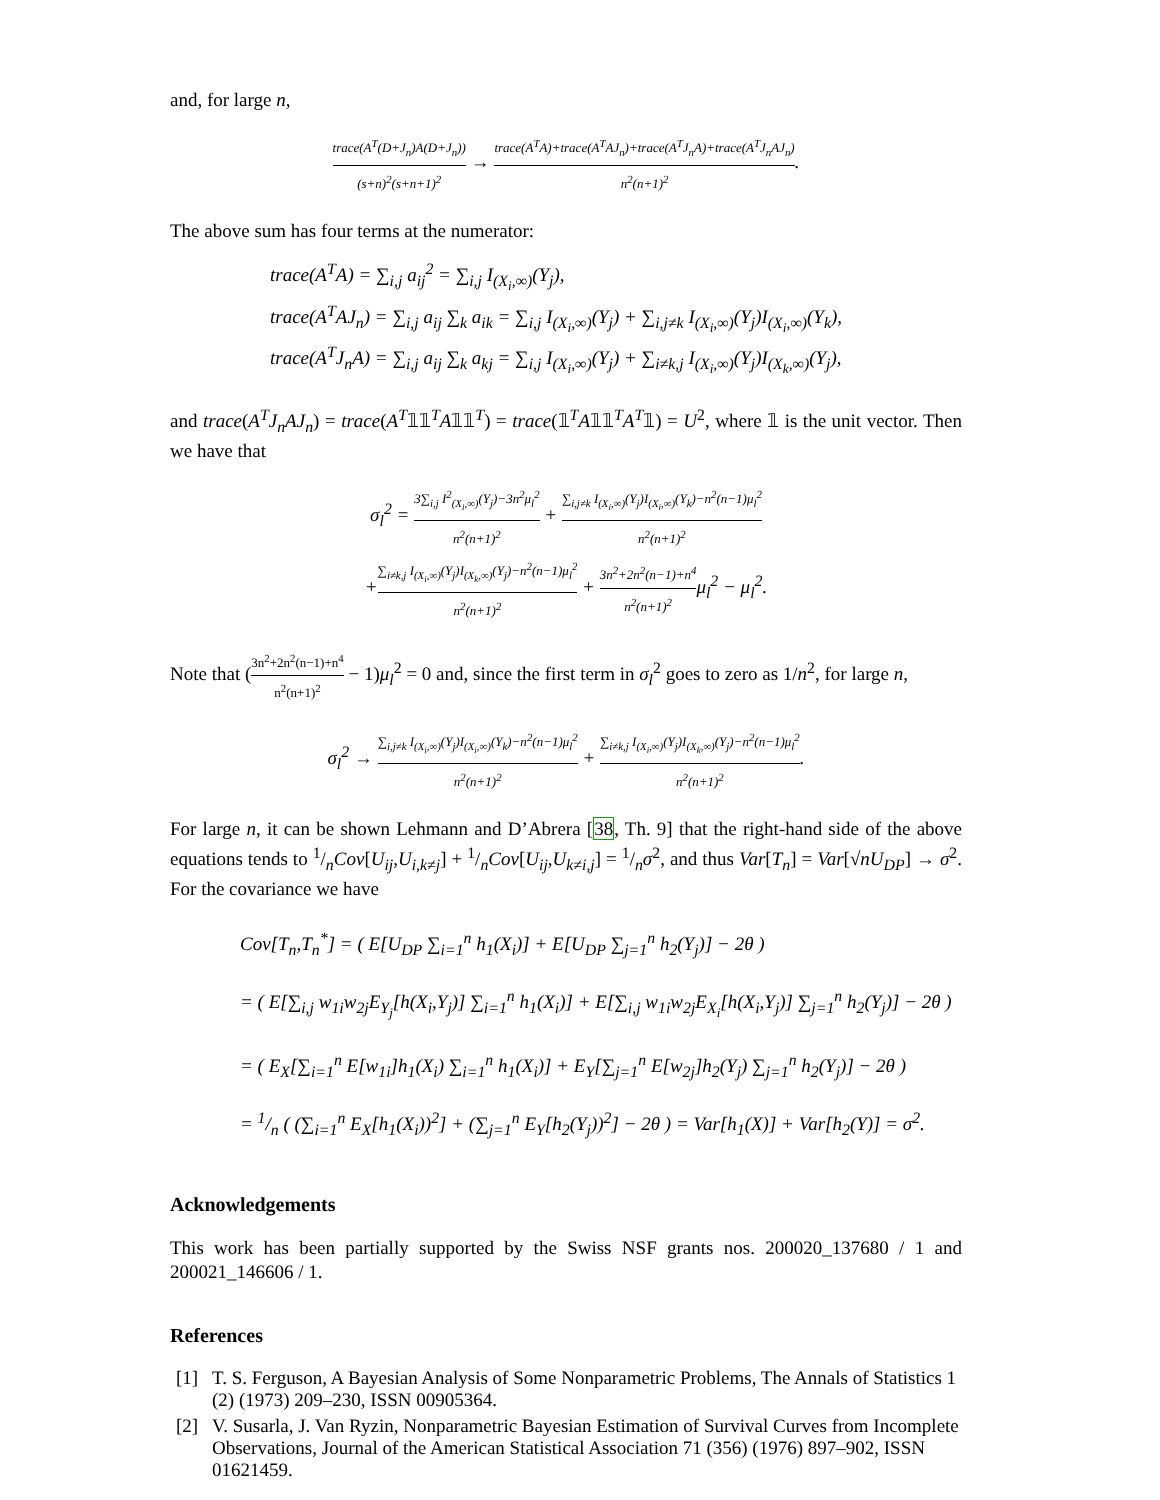and, for large n,
trace(A<sup>T</sup>(D+J<sub>n</sub>)A(D+J<sub>n</sub>)) (s+n)<sup>2</sup>(s+n+1)<sup>2</sup> → trace(A<sup>T</sup>A)+trace(A<sup>T</sup>AJ<sub>n</sub>)+trace(A<sup>T</sup>J<sub>n</sub>A)+trace(A<sup>T</sup>J<sub>n</sub>AJ<sub>n</sub>) n<sup>2</sup>(n+1)<sup>2</sup>.
The above sum has four terms at the numerator:
trace(A<sup>T</sup>A) = ∑<sub>i,j</sub> a<sub>ij</sub><sup>2</sup> = ∑<sub>i,j</sub> I<sub>(X<sub>i</sub>,∞)</sub>(Y<sub>j</sub>),
trace(A<sup>T</sup>AJ<sub>n</sub>) = ∑<sub>i,j</sub> a<sub>ij</sub> ∑<sub>k</sub> a<sub>ik</sub> = ∑<sub>i,j</sub> I<sub>(X<sub>i</sub>,∞)</sub>(Y<sub>j</sub>) + ∑<sub>i,j≠k</sub> I<sub>(X<sub>i</sub>,∞)</sub>(Y<sub>j</sub>)I<sub>(X<sub>i</sub>,∞)</sub>(Y<sub>k</sub>),
trace(A<sup>T</sup>J<sub>n</sub>A) = ∑<sub>i,j</sub> a<sub>ij</sub> ∑<sub>k</sub> a<sub>kj</sub> = ∑<sub>i,j</sub> I<sub>(X<sub>i</sub>,∞)</sub>(Y<sub>j</sub>) + ∑<sub>i≠k,j</sub> I<sub>(X<sub>i</sub>,∞)</sub>(Y<sub>j</sub>)I<sub>(X<sub>k</sub>,∞)</sub>(Y<sub>j</sub>),
and trace(A<sup>T</sup>J<sub>n</sub>AJ<sub>n</sub>) = trace(A<sup>T</sup>𝟙𝟙<sup>T</sup>A𝟙𝟙<sup>T</sup>) = trace(𝟙<sup>T</sup>A𝟙𝟙<sup>T</sup>A<sup>T</sup>𝟙) = U<sup>2</sup>, where 𝟙 is the unit vector. Then we have that
σ<sub>l</sub><sup>2</sup> = 3∑<sub>i,j</sub> I<sup>2</sup><sub>(X<sub>i</sub>,∞)</sub>(Y<sub>j</sub>)−3n<sup>2</sup>μ<sub>l</sub><sup>2</sup> n<sup>2</sup>(n+1)<sup>2</sup> + ∑<sub>i,j≠k</sub> I<sub>(X<sub>i</sub>,∞)</sub>(Y<sub>j</sub>)I<sub>(X<sub>i</sub>,∞)</sub>(Y<sub>k</sub>)−n<sup>2</sup>(n−1)μ<sub>l</sub><sup>2</sup> n<sup>2</sup>(n+1)<sup>2</sup>
+∑<sub>i≠k,j</sub> I<sub>(X<sub>i</sub>,∞)</sub>(Y<sub>j</sub>)I<sub>(X<sub>k</sub>,∞)</sub>(Y<sub>j</sub>)−n<sup>2</sup>(n−1)μ<sub>l</sub><sup>2</sup> n<sup>2</sup>(n+1)<sup>2</sup> + 3n<sup>2</sup>+2n<sup>2</sup>(n−1)+n<sup>4</sup> n<sup>2</sup>(n+1)<sup>2</sup>μ<sub>l</sub><sup>2</sup> − μ<sub>l</sub><sup>2</sup>.
Note that (3n<sup>2</sup>+2n<sup>2</sup>(n−1)+n<sup>4</sup> n<sup>2</sup>(n+1)<sup>2</sup> − 1)μ<sub>l</sub><sup>2</sup> = 0 and, since the first term in σ<sub>l</sub><sup>2</sup> goes to zero as 1/n<sup>2</sup>, for large n,
σ<sub>l</sub><sup>2</sup> → ∑<sub>i,j≠k</sub> I<sub>(X<sub>i</sub>,∞)</sub>(Y<sub>j</sub>)I<sub>(X<sub>i</sub>,∞)</sub>(Y<sub>k</sub>)−n<sup>2</sup>(n−1)μ<sub>l</sub><sup>2</sup> n<sup>2</sup>(n+1)<sup>2</sup> + ∑<sub>i≠k,j</sub> I<sub>(X<sub>i</sub>,∞)</sub>(Y<sub>j</sub>)I<sub>(X<sub>k</sub>,∞)</sub>(Y<sub>j</sub>)−n<sup>2</sup>(n−1)μ<sub>l</sub><sup>2</sup> n<sup>2</sup>(n+1)<sup>2</sup>.
For large n, it can be shown Lehmann and D’Abrera [38, Th. 9] that the right-hand side of the above equations tends to 1/nCov[U<sub>ij</sub>,U<sub>i,k≠j</sub>] + 1/nCov[U<sub>ij</sub>,U<sub>k≠i,j</sub>] = 1/nσ<sup>2</sup>, and thus Var[T<sub>n</sub>] = Var[√nU<sub>DP</sub>] → σ<sup>2</sup>. For the covariance we have
Cov[T<sub>n</sub>,T<sub>n</sub><sup>*</sup>] = ( E[U<sub>DP</sub> ∑<sub>i=1</sub><sup>n</sup> h<sub>1</sub>(X<sub>i</sub>)] + E[U<sub>DP</sub> ∑<sub>j=1</sub><sup>n</sup> h<sub>2</sub>(Y<sub>j</sub>)] − 2θ )
= ( E[∑<sub>i,j</sub> w<sub>1i</sub>w<sub>2j</sub>E<sub>Y<sub>j</sub></sub>[h(X<sub>i</sub>,Y<sub>j</sub>)] ∑<sub>i=1</sub><sup>n</sup> h<sub>1</sub>(X<sub>i</sub>)] + E[∑<sub>i,j</sub> w<sub>1i</sub>w<sub>2j</sub>E<sub>X<sub>i</sub></sub>[h(X<sub>i</sub>,Y<sub>j</sub>)] ∑<sub>j=1</sub><sup>n</sup> h<sub>2</sub>(Y<sub>j</sub>)] − 2θ )
= ( E<sub>X</sub>[∑<sub>i=1</sub><sup>n</sup> E[w<sub>1i</sub>]h<sub>1</sub>(X<sub>i</sub>) ∑<sub>i=1</sub><sup>n</sup> h<sub>1</sub>(X<sub>i</sub>)] + E<sub>Y</sub>[∑<sub>j=1</sub><sup>n</sup> E[w<sub>2j</sub>]h<sub>2</sub>(Y<sub>j</sub>) ∑<sub>j=1</sub><sup>n</sup> h<sub>2</sub>(Y<sub>j</sub>)] − 2θ )
= 1/n ( (∑<sub>i=1</sub><sup>n</sup> E<sub>X</sub>[h<sub>1</sub>(X<sub>i</sub>))<sup>2</sup>] + (∑<sub>j=1</sub><sup>n</sup> E<sub>Y</sub>[h<sub>2</sub>(Y<sub>j</sub>))<sup>2</sup>] − 2θ ) = Var[h<sub>1</sub>(X)] + Var[h<sub>2</sub>(Y)] = σ<sup>2</sup>.
Acknowledgements
This work has been partially supported by the Swiss NSF grants nos. 200020_137680 / 1 and 200021_146606 / 1.
References
[1] T. S. Ferguson, A Bayesian Analysis of Some Nonparametric Problems, The Annals of Statistics 1 (2) (1973) 209–230, ISSN 00905364.
[2] V. Susarla, J. Van Ryzin, Nonparametric Bayesian Estimation of Survival Curves from Incomplete Observations, Journal of the American Statistical Association 71 (356) (1976) 897–902, ISSN 01621459.